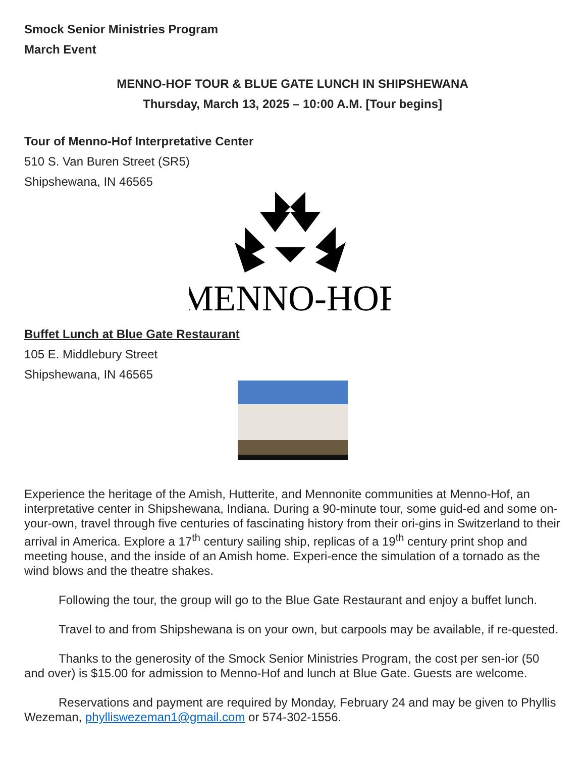Smock Senior Ministries Program
March Event
MENNO-HOF TOUR & BLUE GATE LUNCH IN SHIPSHEWANA
Thursday, March 13, 2025 – 10:00 A.M. [Tour begins]
Tour of Menno-Hof Interpretative Center
510 S. Van Buren Street (SR5)
Shipshewana, IN 46565
MENNO-HOF
Buffet Lunch at Blue Gate Restaurant
105 E. Middlebury Street
Shipshewana, IN 46565
Experience the heritage of the Amish, Hutterite, and Mennonite communities at Menno-Hof, an interpretative center in Shipshewana, Indiana. During a 90-minute tour, some guid-ed and some on-your-own, travel through five centuries of fascinating history from their ori-gins in Switzerland to their arrival in America. Explore a 17<sup>th</sup> century sailing ship, replicas of a 19<sup>th</sup> century print shop and meeting house, and the inside of an Amish home. Experi-ence the simulation of a tornado as the wind blows and the theatre shakes.
Following the tour, the group will go to the Blue Gate Restaurant and enjoy a buffet lunch.
Travel to and from Shipshewana is on your own, but carpools may be available, if re-quested.
Thanks to the generosity of the Smock Senior Ministries Program, the cost per sen-ior (50 and over) is $15.00 for admission to Menno-Hof and lunch at Blue Gate. Guests are welcome.
Reservations and payment are required by Monday, February 24 and may be given to Phyllis Wezeman, phylliswezeman1@gmail.com or 574-302-1556.